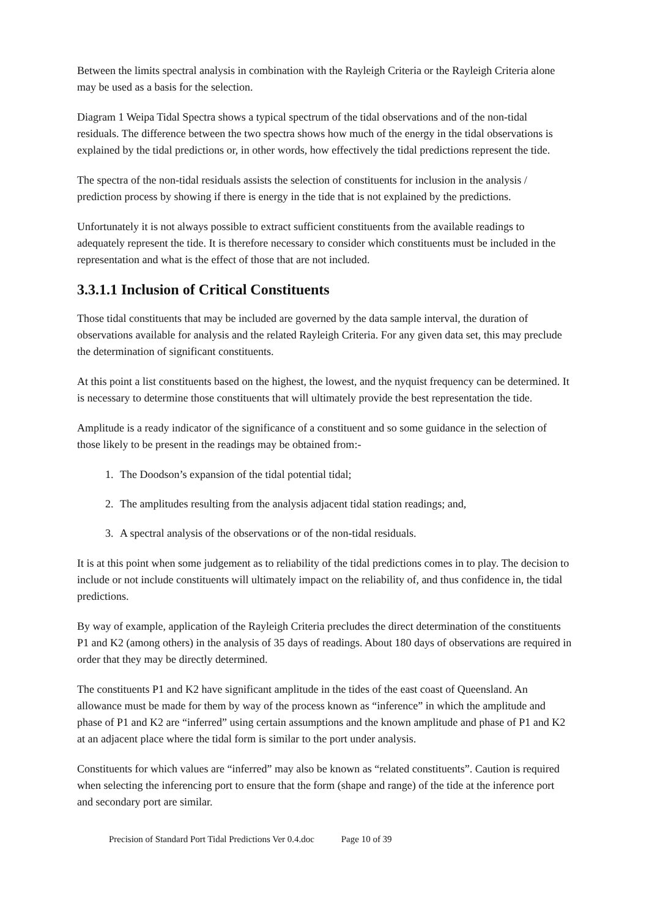Between the limits spectral analysis in combination with the Rayleigh Criteria or the Rayleigh Criteria alone may be used as a basis for the selection.
Diagram 1 Weipa Tidal Spectra shows a typical spectrum of the tidal observations and of the non-tidal residuals. The difference between the two spectra shows how much of the energy in the tidal observations is explained by the tidal predictions or, in other words, how effectively the tidal predictions represent the tide.
The spectra of the non-tidal residuals assists the selection of constituents for inclusion in the analysis / prediction process by showing if there is energy in the tide that is not explained by the predictions.
Unfortunately it is not always possible to extract sufficient constituents from the available readings to adequately represent the tide. It is therefore necessary to consider which constituents must be included in the representation and what is the effect of those that are not included.
3.3.1.1 Inclusion of Critical Constituents
Those tidal constituents that may be included are governed by the data sample interval, the duration of observations available for analysis and the related Rayleigh Criteria. For any given data set, this may preclude the determination of significant constituents.
At this point a list constituents based on the highest, the lowest, and the nyquist frequency can be determined. It is necessary to determine those constituents that will ultimately provide the best representation the tide.
Amplitude is a ready indicator of the significance of a constituent and so some guidance in the selection of those likely to be present in the readings may be obtained from:-
1. The Doodson’s expansion of the tidal potential tidal;
2. The amplitudes resulting from the analysis adjacent tidal station readings; and,
3. A spectral analysis of the observations or of the non-tidal residuals.
It is at this point when some judgement as to reliability of the tidal predictions comes in to play. The decision to include or not include constituents will ultimately impact on the reliability of, and thus confidence in, the tidal predictions.
By way of example, application of the Rayleigh Criteria precludes the direct determination of the constituents P1 and K2 (among others) in the analysis of 35 days of readings. About 180 days of observations are required in order that they may be directly determined.
The constituents P1 and K2 have significant amplitude in the tides of the east coast of Queensland. An allowance must be made for them by way of the process known as “inference” in which the amplitude and phase of P1 and K2 are “inferred” using certain assumptions and the known amplitude and phase of P1 and K2 at an adjacent place where the tidal form is similar to the port under analysis.
Constituents for which values are “inferred” may also be known as “related constituents”. Caution is required when selecting the inferencing port to ensure that the form (shape and range) of the tide at the inference port and secondary port are similar.
Precision of Standard Port Tidal Predictions Ver 0.4.doc Page 10 of 39